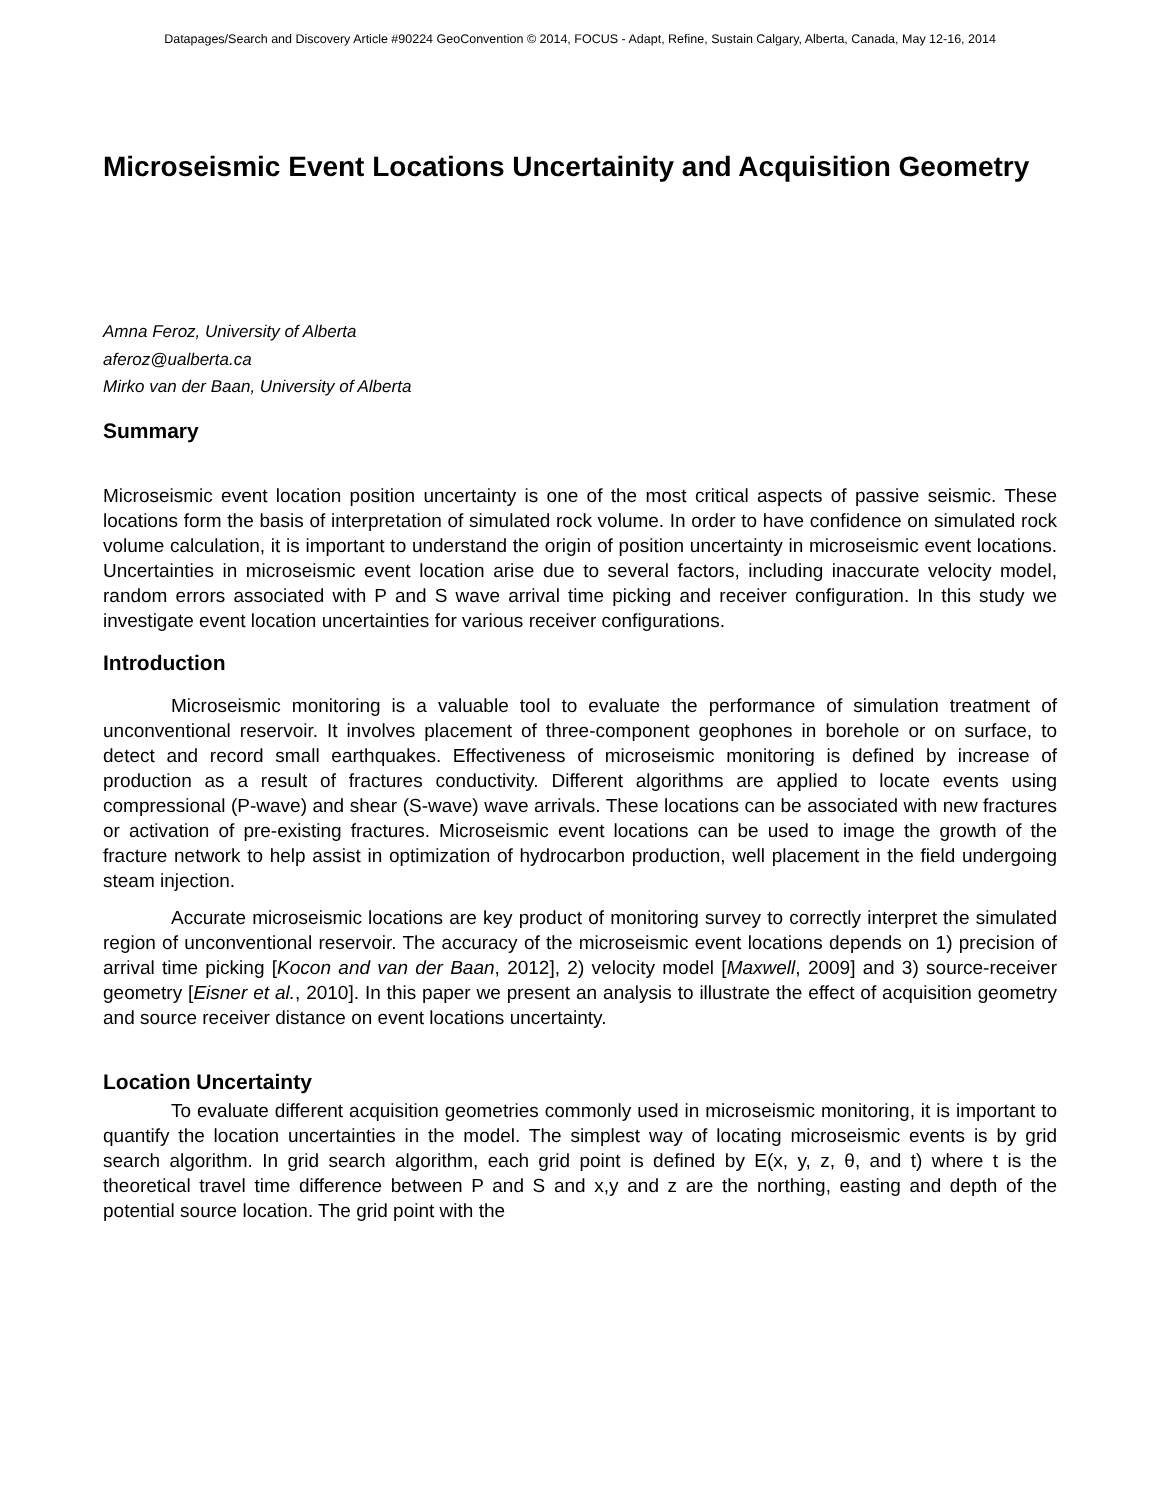Datapages/Search and Discovery Article #90224 GeoConvention © 2014, FOCUS - Adapt, Refine, Sustain Calgary, Alberta, Canada, May 12-16, 2014
Microseismic Event Locations Uncertainity and Acquisition Geometry
Amna Feroz, University of Alberta
aferoz@ualberta.ca
Mirko van der Baan, University of Alberta
Summary
Microseismic event location position uncertainty is one of the most critical aspects of passive seismic. These locations form the basis of interpretation of simulated rock volume. In order to have confidence on simulated rock volume calculation, it is important to understand the origin of position uncertainty in microseismic event locations. Uncertainties in microseismic event location arise due to several factors, including inaccurate velocity model, random errors associated with P and S wave arrival time picking and receiver configuration. In this study we investigate event location uncertainties for various receiver configurations.
Introduction
Microseismic monitoring is a valuable tool to evaluate the performance of simulation treatment of unconventional reservoir. It involves placement of three-component geophones in borehole or on surface, to detect and record small earthquakes. Effectiveness of microseismic monitoring is defined by increase of production as a result of fractures conductivity. Different algorithms are applied to locate events using compressional (P-wave) and shear (S-wave) wave arrivals. These locations can be associated with new fractures or activation of pre-existing fractures. Microseismic event locations can be used to image the growth of the fracture network to help assist in optimization of hydrocarbon production, well placement in the field undergoing steam injection.
Accurate microseismic locations are key product of monitoring survey to correctly interpret the simulated region of unconventional reservoir. The accuracy of the microseismic event locations depends on 1) precision of arrival time picking [Kocon and van der Baan, 2012], 2) velocity model [Maxwell, 2009] and 3) source-receiver geometry [Eisner et al., 2010]. In this paper we present an analysis to illustrate the effect of acquisition geometry and source receiver distance on event locations uncertainty.
Location Uncertainty
To evaluate different acquisition geometries commonly used in microseismic monitoring, it is important to quantify the location uncertainties in the model. The simplest way of locating microseismic events is by grid search algorithm. In grid search algorithm, each grid point is defined by E(x, y, z, θ, and t) where t is the theoretical travel time difference between P and S and x,y and z are the northing, easting and depth of the potential source location. The grid point with the